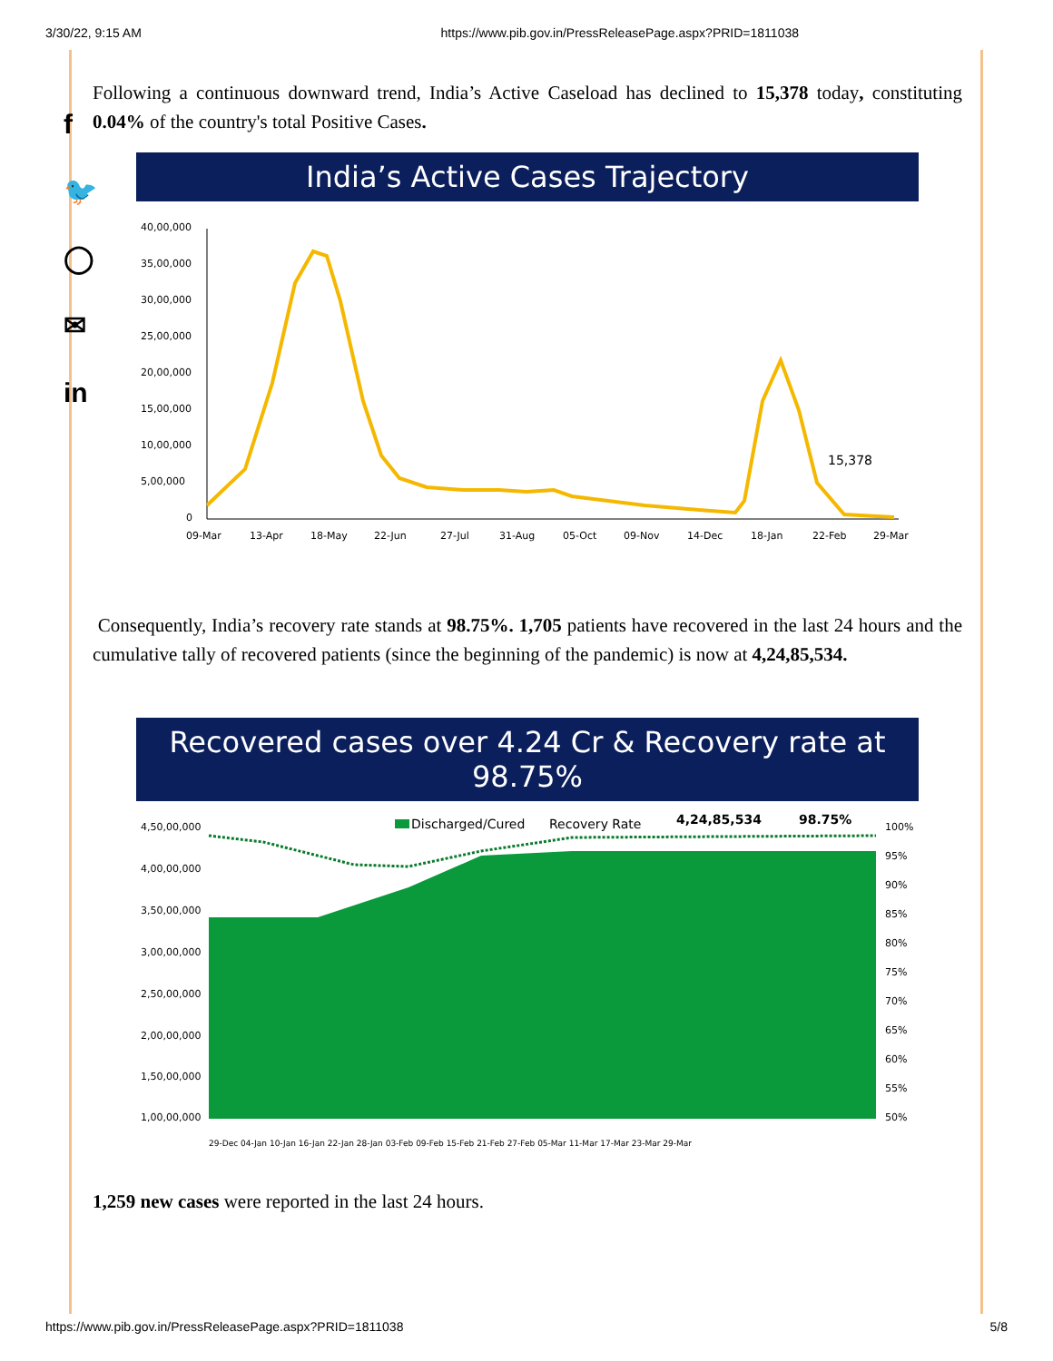3/30/22, 9:15 AM https://www.pib.gov.in/PressReleasePage.aspx?PRID=1811038
f
🐦
◯
✉
in
Following a continuous downward trend, India’s Active Caseload has declined to 15,378 today, constituting 0.04% of the country's total Positive Cases.
India’s Active Cases Trajectory
40,00,000
35,00,000
30,00,000
25,00,000
20,00,000
15,00,000
10,00,000
5,00,000
0
15,378
09-Mar
13-Apr
18-May
22-Jun
27-Jul
31-Aug
05-Oct
09-Nov
14-Dec
18-Jan
22-Feb
29-Mar
Consequently, India’s recovery rate stands at 98.75%. 1,705 patients have recovered in the last 24 hours and the cumulative tally of recovered patients (since the beginning of the pandemic) is now at 4,24,85,534.
Recovered cases over 4.24 Cr & Recovery rate at 98.75%
4,50,00,000
4,00,00,000
3,50,00,000
3,00,00,000
2,50,00,000
2,00,00,000
1,50,00,000
1,00,00,000
Discharged/Cured
Recovery Rate
4,24,85,534
98.75%
100%
95%
90%
85%
80%
75%
70%
65%
60%
55%
50%
29-Dec 04-Jan 10-Jan 16-Jan 22-Jan 28-Jan 03-Feb 09-Feb 15-Feb 21-Feb 27-Feb 05-Mar 11-Mar 17-Mar 23-Mar 29-Mar
1,259 new cases were reported in the last 24 hours.
https://www.pib.gov.in/PressReleasePage.aspx?PRID=1811038 5/8